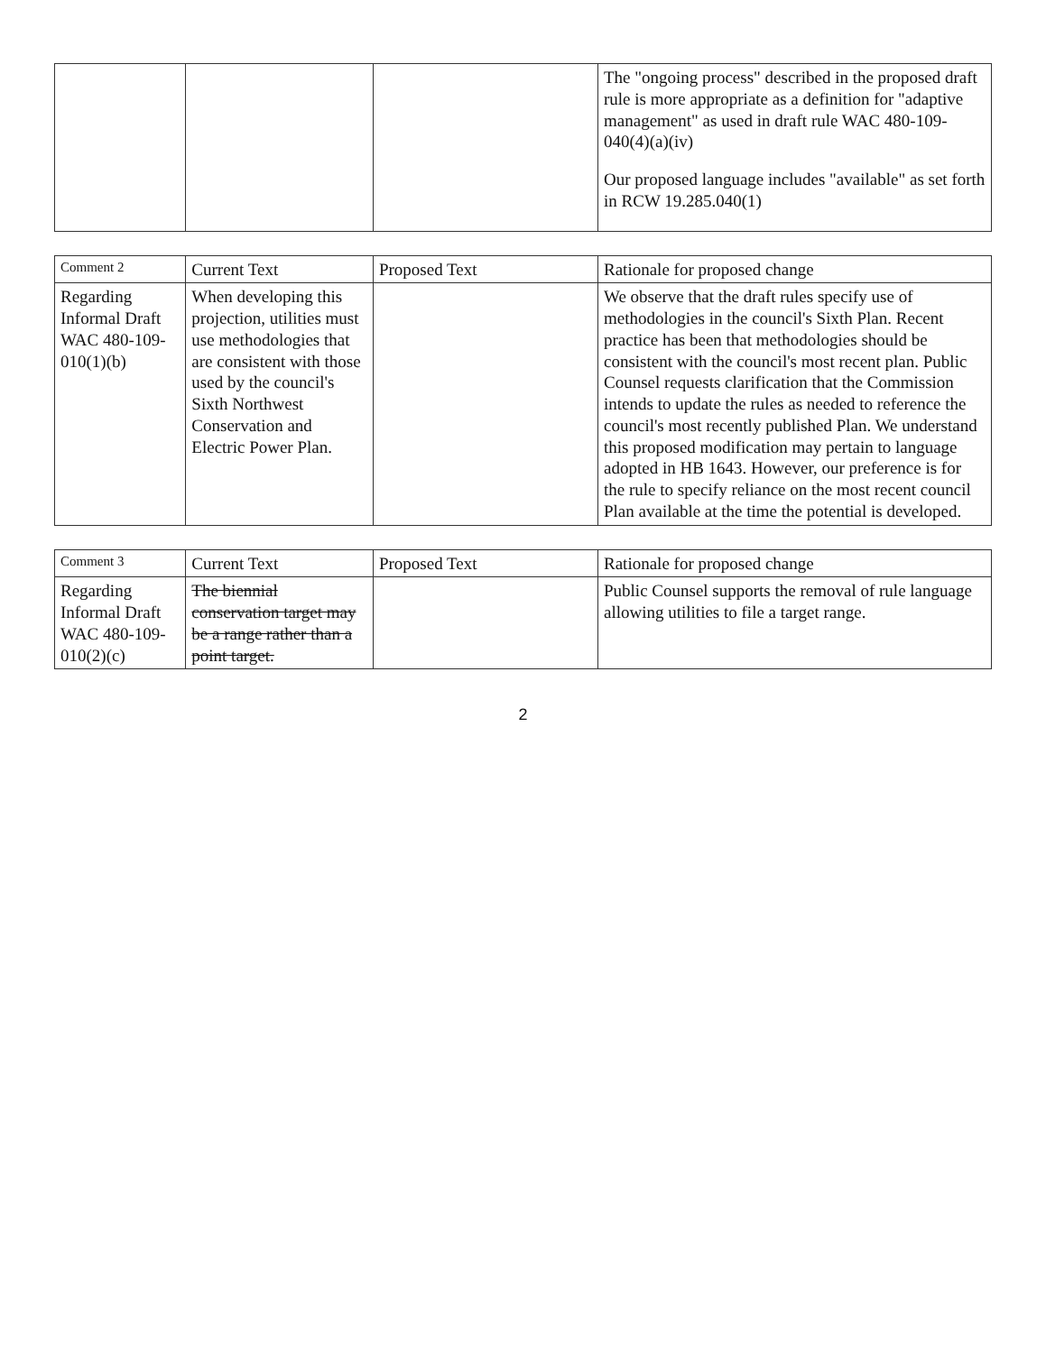| | | | The "ongoing process" described in the proposed draft rule is more appropriate as a definition for "adaptive management" as used in draft rule WAC 480-109-040(4)(a)(iv) Our proposed language includes "available" as set forth in RCW 19.285.040(1) |
| Comment 2 | Current Text | Proposed Text | Rationale for proposed change |
| --- | --- | --- | --- |
| Regarding Informal Draft WAC 480-109-010(1)(b) | When developing this projection, utilities must use methodologies that are consistent with those used by the council's Sixth Northwest Conservation and Electric Power Plan. | | We observe that the draft rules specify use of methodologies in the council's Sixth Plan. Recent practice has been that methodologies should be consistent with the council's most recent plan. Public Counsel requests clarification that the Commission intends to update the rules as needed to reference the council's most recently published Plan. We understand this proposed modification may pertain to language adopted in HB 1643. However, our preference is for the rule to specify reliance on the most recent council Plan available at the time the potential is developed. |
| Comment 3 | Current Text | Proposed Text | Rationale for proposed change |
| --- | --- | --- | --- |
| Regarding Informal Draft WAC 480-109-010(2)(c) | The biennial conservation target may be a range rather than a point target. | | Public Counsel supports the removal of rule language allowing utilities to file a target range. |
2